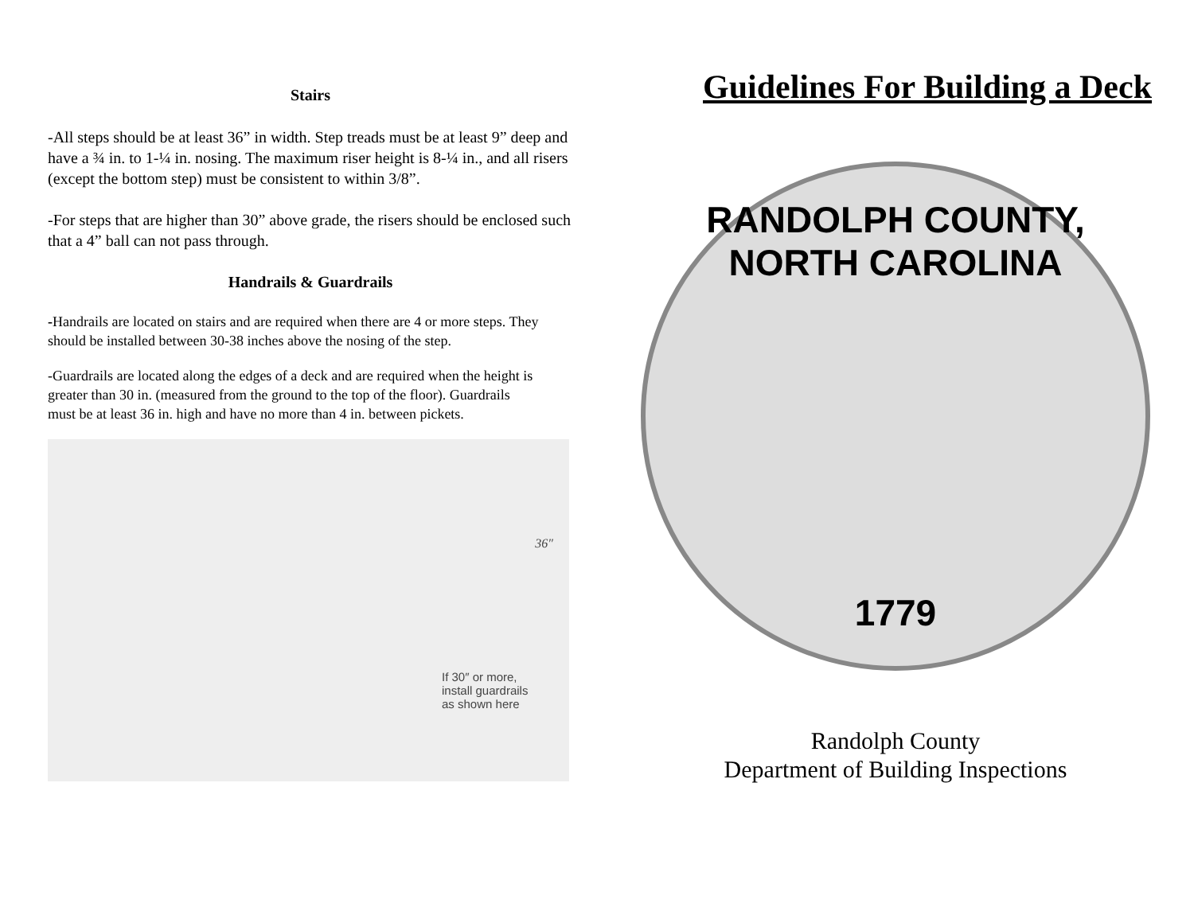Stairs
-All steps should be at least 36” in width. Step treads must be at least 9” deep and have a ¾ in. to 1-¼ in. nosing. The maximum riser height is 8-¼ in., and all risers (except the bottom step) must be consistent to within 3/8”.
-For steps that are higher than 30” above grade, the risers should be enclosed such that a 4” ball can not pass through.
Handrails & Guardrails
-Handrails are located on stairs and are required when there are 4 or more steps. They should be installed between 30-38 inches above the nosing of the step.
-Guardrails are located along the edges of a deck and are required when the height is greater than 30 in. (measured from the ground to the top of the floor). Guardrails must be at least 36 in. high and have no more than 4 in. between pickets.
36″
If 30″ or more,
install guardrails
as shown here
Guidelines For Building a Deck
RANDOLPH COUNTY, NORTH CAROLINA
1779
Randolph County
Department of Building Inspections